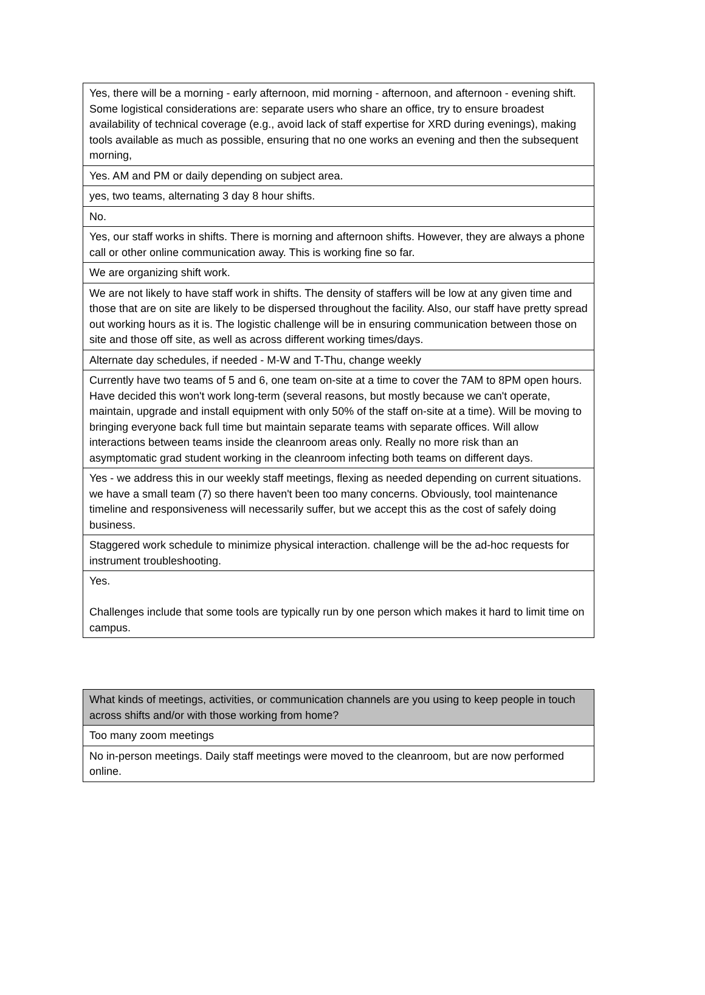| Yes, there will be a morning - early afternoon, mid morning - afternoon, and afternoon - evening shift. Some logistical considerations are: separate users who share an office, try to ensure broadest availability of technical coverage (e.g., avoid lack of staff expertise for XRD during evenings), making tools available as much as possible, ensuring that no one works an evening and then the subsequent morning, |
| Yes. AM and PM or daily depending on subject area. |
| yes, two teams, alternating 3 day 8 hour shifts. |
| No. |
| Yes, our staff works in shifts. There is morning and afternoon shifts. However, they are always a phone call or other online communication away. This is working fine so far. |
| We are organizing shift work. |
| We are not likely to have staff work in shifts. The density of staffers will be low at any given time and those that are on site are likely to be dispersed throughout the facility. Also, our staff have pretty spread out working hours as it is. The logistic challenge will be in ensuring communication between those on site and those off site, as well as across different working times/days. |
| Alternate day schedules, if needed - M-W and T-Thu, change weekly |
| Currently have two teams of 5 and 6, one team on-site at a time to cover the 7AM to 8PM open hours. Have decided this won't work long-term (several reasons, but mostly because we can't operate, maintain, upgrade and install equipment with only 50% of the staff on-site at a time). Will be moving to bringing everyone back full time but maintain separate teams with separate offices. Will allow interactions between teams inside the cleanroom areas only. Really no more risk than an asymptomatic grad student working in the cleanroom infecting both teams on different days. |
| Yes - we address this in our weekly staff meetings, flexing as needed depending on current situations. we have a small team (7) so there haven't been too many concerns. Obviously, tool maintenance timeline and responsiveness will necessarily suffer, but we accept this as the cost of safely doing business. |
| Staggered work schedule to minimize physical interaction. challenge will be the ad-hoc requests for instrument troubleshooting. |
| Yes. Challenges include that some tools are typically run by one person which makes it hard to limit time on campus. |
| What kinds of meetings, activities, or communication channels are you using to keep people in touch across shifts and/or with those working from home? |
| Too many zoom meetings |
| No in-person meetings. Daily staff meetings were moved to the cleanroom, but are now performed online. |